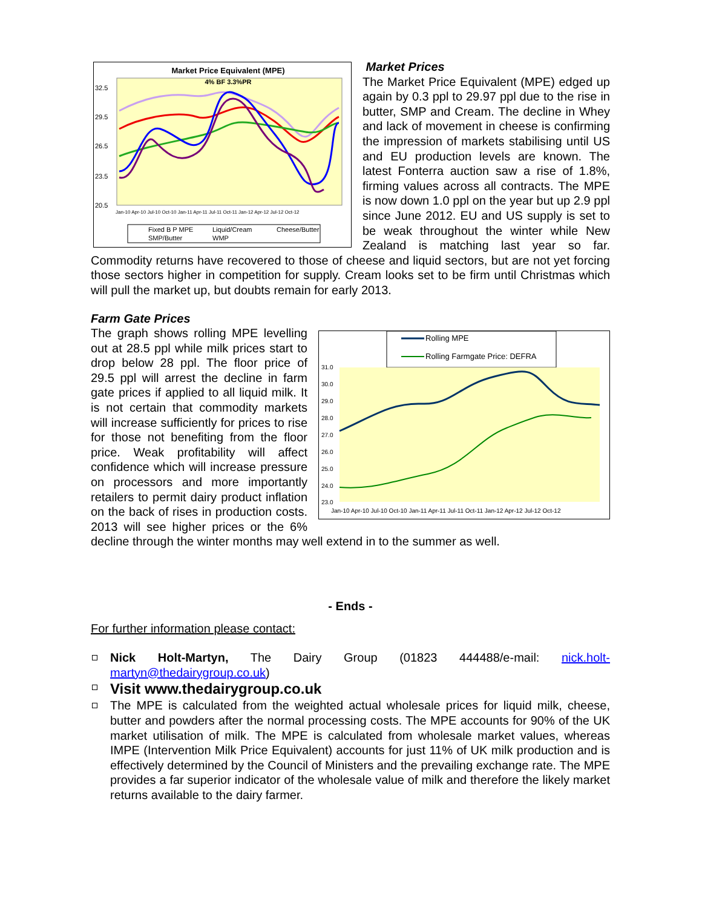Market Price Equivalent (MPE)
4% BF 3.3%PR
32.5
29.5
26.5
23.5
20.5
Jan-10 Apr-10 Jul-10 Oct-10 Jan-11 Apr-11 Jul-11 Oct-11 Jan-12 Apr-12 Jul-12 Oct-12
Fixed B P MPE
Liquid/Cream
Cheese/Butter
SMP/Butter
WMP
Market Prices
The Market Price Equivalent (MPE) edged up again by 0.3 ppl to 29.97 ppl due to the rise in butter, SMP and Cream. The decline in Whey and lack of movement in cheese is confirming the impression of markets stabilising until US and EU production levels are known. The latest Fonterra auction saw a rise of 1.8%, firming values across all contracts. The MPE is now down 1.0 ppl on the year but up 2.9 ppl since June 2012. EU and US supply is set to be weak throughout the winter while New Zealand is matching last year so far. Commodity returns have recovered to those of cheese and liquid sectors, but are not yet forcing those sectors higher in competition for supply. Cream looks set to be firm until Christmas which will pull the market up, but doubts remain for early 2013.
Farm Gate Prices
Rolling MPE
Rolling Farmgate Price: DEFRA
31.0
30.0
29.0
28.0
27.0
26.0
25.0
24.0
23.0
Jan-10 Apr-10 Jul-10 Oct-10 Jan-11 Apr-11 Jul-11 Oct-11 Jan-12 Apr-12 Jul-12 Oct-12
The graph shows rolling MPE levelling out at 28.5 ppl while milk prices start to drop below 28 ppl. The floor price of 29.5 ppl will arrest the decline in farm gate prices if applied to all liquid milk. It is not certain that commodity markets will increase sufficiently for prices to rise for those not benefiting from the floor price. Weak profitability will affect confidence which will increase pressure on processors and more importantly retailers to permit dairy product inflation on the back of rises in production costs. 2013 will see higher prices or the 6% decline through the winter months may well extend in to the summer as well.
- Ends -
For further information please contact:
Nick Holt-Martyn, The Dairy Group (01823 444488/e-mail: nick.holt-martyn@thedairygroup.co.uk)
Visit www.thedairygroup.co.uk
The MPE is calculated from the weighted actual wholesale prices for liquid milk, cheese, butter and powders after the normal processing costs. The MPE accounts for 90% of the UK market utilisation of milk. The MPE is calculated from wholesale market values, whereas IMPE (Intervention Milk Price Equivalent) accounts for just 11% of UK milk production and is effectively determined by the Council of Ministers and the prevailing exchange rate. The MPE provides a far superior indicator of the wholesale value of milk and therefore the likely market returns available to the dairy farmer.